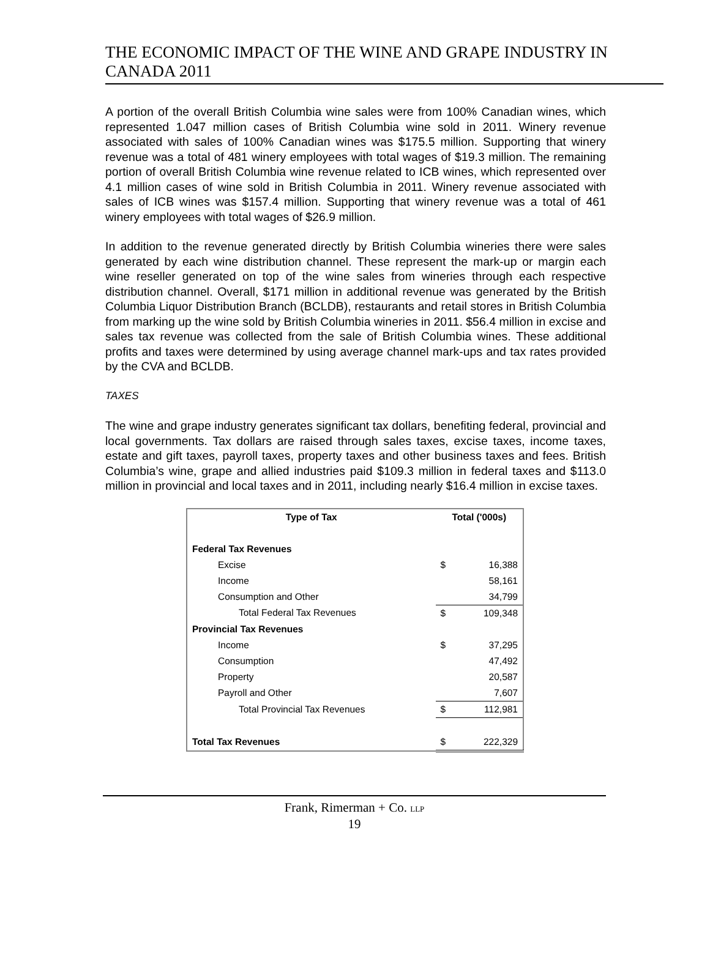THE ECONOMIC IMPACT OF THE WINE AND GRAPE INDUSTRY IN CANADA 2011
A portion of the overall British Columbia wine sales were from 100% Canadian wines, which represented 1.047 million cases of British Columbia wine sold in 2011. Winery revenue associated with sales of 100% Canadian wines was $175.5 million. Supporting that winery revenue was a total of 481 winery employees with total wages of $19.3 million. The remaining portion of overall British Columbia wine revenue related to ICB wines, which represented over 4.1 million cases of wine sold in British Columbia in 2011. Winery revenue associated with sales of ICB wines was $157.4 million. Supporting that winery revenue was a total of 461 winery employees with total wages of $26.9 million.
In addition to the revenue generated directly by British Columbia wineries there were sales generated by each wine distribution channel. These represent the mark-up or margin each wine reseller generated on top of the wine sales from wineries through each respective distribution channel. Overall, $171 million in additional revenue was generated by the British Columbia Liquor Distribution Branch (BCLDB), restaurants and retail stores in British Columbia from marking up the wine sold by British Columbia wineries in 2011. $56.4 million in excise and sales tax revenue was collected from the sale of British Columbia wines. These additional profits and taxes were determined by using average channel mark-ups and tax rates provided by the CVA and BCLDB.
TAXES
The wine and grape industry generates significant tax dollars, benefiting federal, provincial and local governments. Tax dollars are raised through sales taxes, excise taxes, income taxes, estate and gift taxes, payroll taxes, property taxes and other business taxes and fees. British Columbia’s wine, grape and allied industries paid $109.3 million in federal taxes and $113.0 million in provincial and local taxes and in 2011, including nearly $16.4 million in excise taxes.
| Type of Tax | Total ('000s) | |
| --- | --- | --- |
| Federal Tax Revenues | | |
| Excise | $ | 16,388 |
| Income | | 58,161 |
| Consumption and Other | | 34,799 |
| Total Federal Tax Revenues | $ | 109,348 |
| Provincial Tax Revenues | | |
| Income | $ | 37,295 |
| Consumption | | 47,492 |
| Property | | 20,587 |
| Payroll and Other | | 7,607 |
| Total Provincial Tax Revenues | $ | 112,981 |
| Total Tax Revenues | $ | 222,329 |
Frank, Rimerman + Co. LLP
19